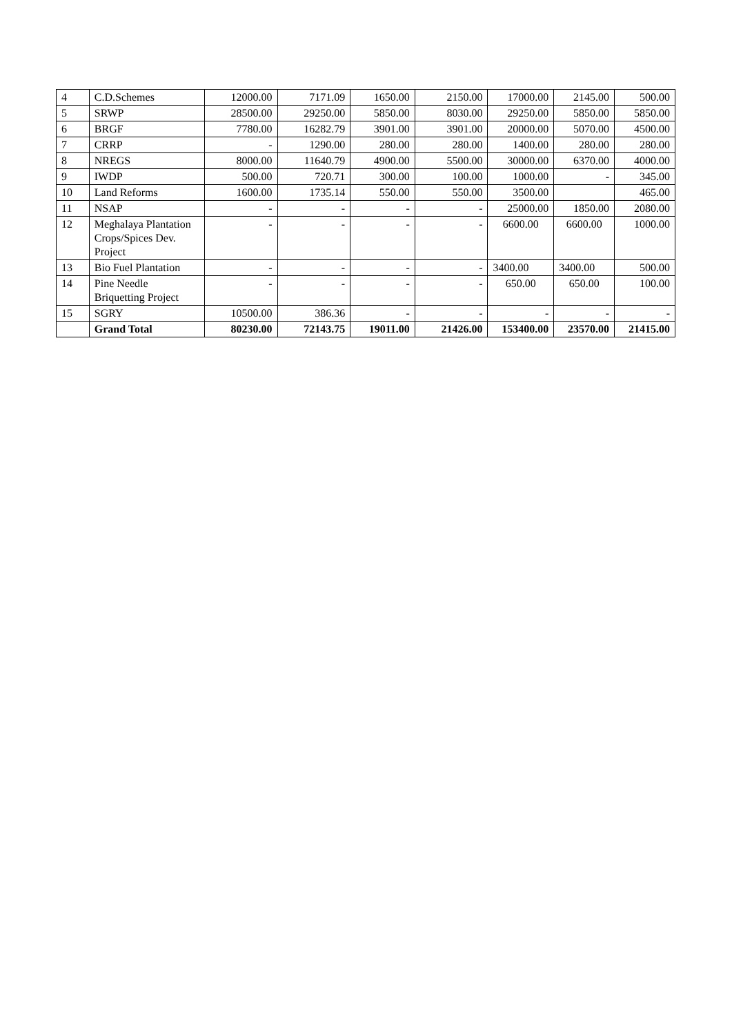| 4 | C.D.Schemes | 12000.00 | 7171.09 | 1650.00 | 2150.00 | 17000.00 | 2145.00 | 500.00 |
| 5 | SRWP | 28500.00 | 29250.00 | 5850.00 | 8030.00 | 29250.00 | 5850.00 | 5850.00 |
| 6 | BRGF | 7780.00 | 16282.79 | 3901.00 | 3901.00 | 20000.00 | 5070.00 | 4500.00 |
| 7 | CRRP | - | 1290.00 | 280.00 | 280.00 | 1400.00 | 280.00 | 280.00 |
| 8 | NREGS | 8000.00 | 11640.79 | 4900.00 | 5500.00 | 30000.00 | 6370.00 | 4000.00 |
| 9 | IWDP | 500.00 | 720.71 | 300.00 | 100.00 | 1000.00 | - | 345.00 |
| 10 | Land Reforms | 1600.00 | 1735.14 | 550.00 | 550.00 | 3500.00 | | 465.00 |
| 11 | NSAP | - | - | - | - | 25000.00 | 1850.00 | 2080.00 |
| 12 | Meghalaya Plantation Crops/Spices Dev. Project | - | - | - | - | 6600.00 | 6600.00 | 1000.00 |
| 13 | Bio Fuel Plantation | - | - | - | - | 3400.00 | 3400.00 | 500.00 |
| 14 | Pine Needle Briquetting Project | - | - | - | - | 650.00 | 650.00 | 100.00 |
| 15 | SGRY | 10500.00 | 386.36 | - | - | - | - | - |
| | Grand Total | 80230.00 | 72143.75 | 19011.00 | 21426.00 | 153400.00 | 23570.00 | 21415.00 |